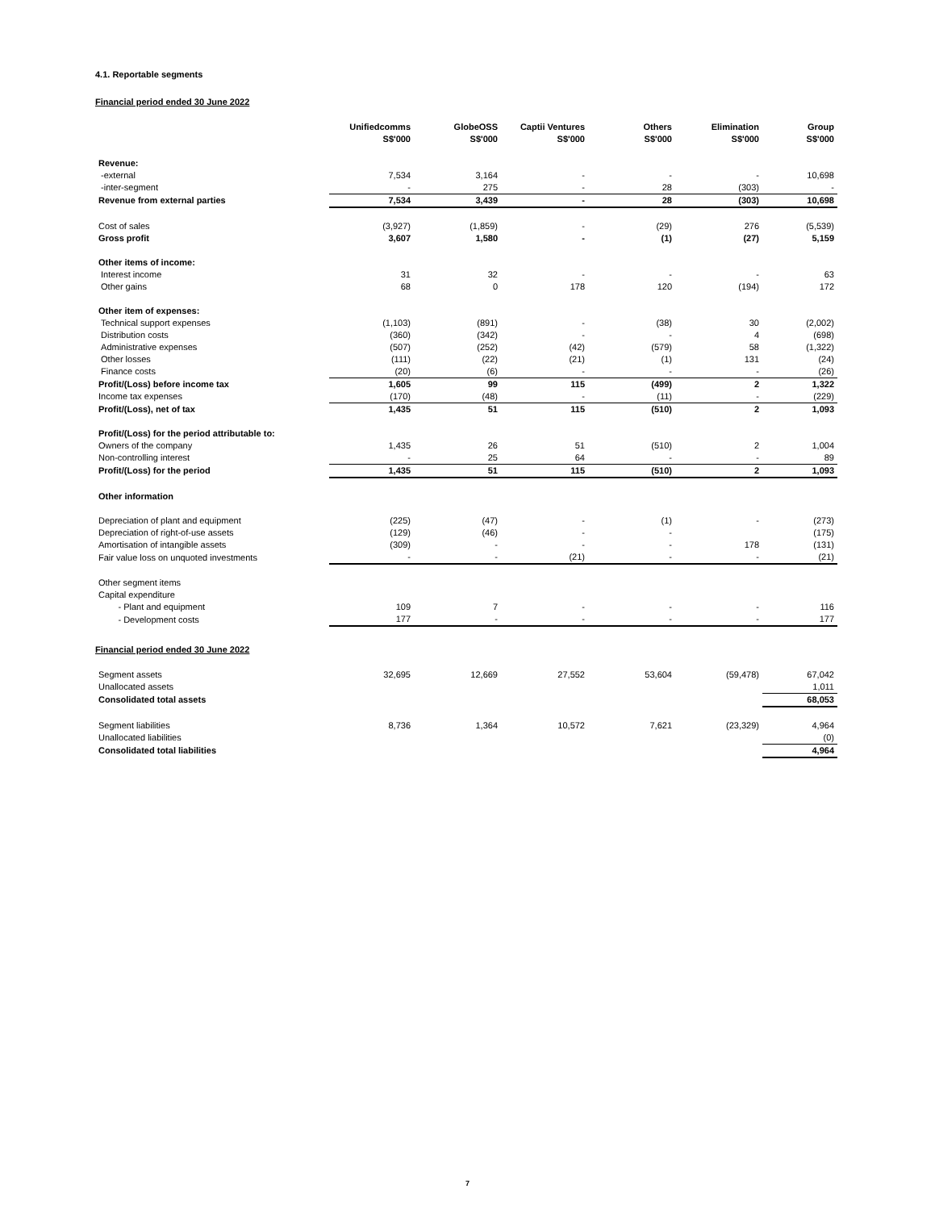4.1. Reportable segments
Financial period ended 30 June 2022
| | Unifiedcomms S$'000 | GlobeOSS S$'000 | Captii Ventures S$'000 | Others S$'000 | Elimination S$'000 | Group S$'000 |
| --- | --- | --- | --- | --- | --- | --- |
| Revenue: | | | | | | |
| -external | 7,534 | 3,164 | - | - | - | 10,698 |
| -inter-segment | - | 275 | - | 28 | (303) | - |
| Revenue from external parties | 7,534 | 3,439 | - | 28 | (303) | 10,698 |
| Cost of sales | (3,927) | (1,859) | - | (29) | 276 | (5,539) |
| Gross profit | 3,607 | 1,580 | - | (1) | (27) | 5,159 |
| Other items of income: | | | | | | |
| Interest income | 31 | 32 | - | - | - | 63 |
| Other gains | 68 | 0 | 178 | 120 | (194) | 172 |
| Other item of expenses: | | | | | | |
| Technical support expenses | (1,103) | (891) | - | (38) | 30 | (2,002) |
| Distribution costs | (360) | (342) | - | - | 4 | (698) |
| Administrative expenses | (507) | (252) | (42) | (579) | 58 | (1,322) |
| Other losses | (111) | (22) | (21) | (1) | 131 | (24) |
| Finance costs | (20) | (6) | - | - | - | (26) |
| Profit/(Loss) before income tax | 1,605 | 99 | 115 | (499) | 2 | 1,322 |
| Income tax expenses | (170) | (48) | - | (11) | - | (229) |
| Profit/(Loss), net of tax | 1,435 | 51 | 115 | (510) | 2 | 1,093 |
| Profit/(Loss) for the period attributable to: | | | | | | |
| Owners of the company | 1,435 | 26 | 51 | (510) | 2 | 1,004 |
| Non-controlling interest | - | 25 | 64 | - | - | 89 |
| Profit/(Loss) for the period | 1,435 | 51 | 115 | (510) | 2 | 1,093 |
| Other information | | | | | | |
| Depreciation of plant and equipment | (225) | (47) | - | (1) | - | (273) |
| Depreciation of right-of-use assets | (129) | (46) | - | - | | (175) |
| Amortisation of intangible assets | (309) | - | - | - | 178 | (131) |
| Fair value loss on unquoted investments | - | - | (21) | - | - | (21) |
| Other segment items | | | | | | |
| Capital expenditure | | | | | | |
| - Plant and equipment | 109 | 7 | - | - | - | 116 |
| - Development costs | 177 | - | - | - | - | 177 |
Financial period ended 30 June 2022
| Segment assets | 32,695 | 12,669 | 27,552 | 53,604 | (59,478) | 67,042 |
| Unallocated assets | | | | | | 1,011 |
| Consolidated total assets | | | | | | 68,053 |
| Segment liabilities | 8,736 | 1,364 | 10,572 | 7,621 | (23,329) | 4,964 |
| Unallocated liabilities | | | | | | (0) |
| Consolidated total liabilities | | | | | | 4,964 |
7